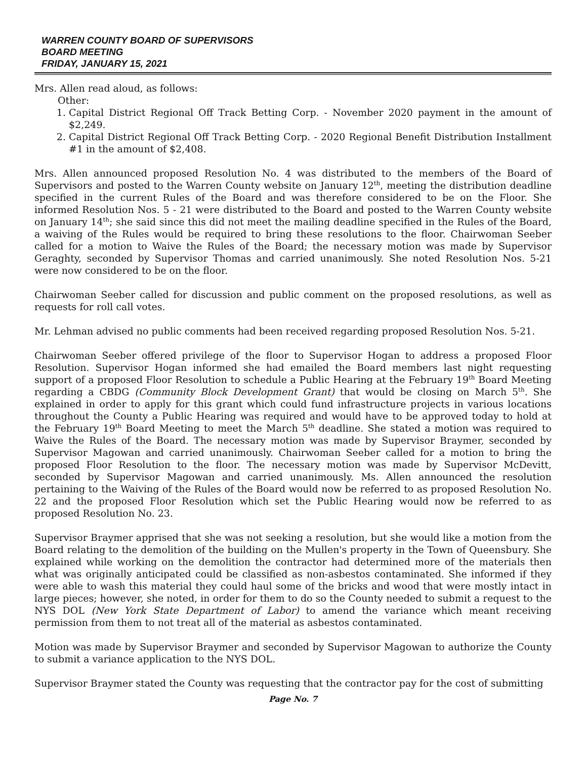WARREN COUNTY BOARD OF SUPERVISORS
BOARD MEETING
FRIDAY, JANUARY 15, 2021
Mrs. Allen read aloud, as follows:
Other:
1. Capital District Regional Off Track Betting Corp. - November 2020 payment in the amount of $2,249.
2. Capital District Regional Off Track Betting Corp. - 2020 Regional Benefit Distribution Installment #1 in the amount of $2,408.
Mrs. Allen announced proposed Resolution No. 4 was distributed to the members of the Board of Supervisors and posted to the Warren County website on January 12<sup>th</sup>, meeting the distribution deadline specified in the current Rules of the Board and was therefore considered to be on the Floor. She informed Resolution Nos. 5 - 21 were distributed to the Board and posted to the Warren County website on January 14<sup>th</sup>; she said since this did not meet the mailing deadline specified in the Rules of the Board, a waiving of the Rules would be required to bring these resolutions to the floor. Chairwoman Seeber called for a motion to Waive the Rules of the Board; the necessary motion was made by Supervisor Geraghty, seconded by Supervisor Thomas and carried unanimously. She noted Resolution Nos. 5-21 were now considered to be on the floor.
Chairwoman Seeber called for discussion and public comment on the proposed resolutions, as well as requests for roll call votes.
Mr. Lehman advised no public comments had been received regarding proposed Resolution Nos. 5-21.
Chairwoman Seeber offered privilege of the floor to Supervisor Hogan to address a proposed Floor Resolution. Supervisor Hogan informed she had emailed the Board members last night requesting support of a proposed Floor Resolution to schedule a Public Hearing at the February 19<sup>th</sup> Board Meeting regarding a CBDG (Community Block Development Grant) that would be closing on March 5<sup>th</sup>. She explained in order to apply for this grant which could fund infrastructure projects in various locations throughout the County a Public Hearing was required and would have to be approved today to hold at the February 19<sup>th</sup> Board Meeting to meet the March 5<sup>th</sup> deadline. She stated a motion was required to Waive the Rules of the Board. The necessary motion was made by Supervisor Braymer, seconded by Supervisor Magowan and carried unanimously. Chairwoman Seeber called for a motion to bring the proposed Floor Resolution to the floor. The necessary motion was made by Supervisor McDevitt, seconded by Supervisor Magowan and carried unanimously. Ms. Allen announced the resolution pertaining to the Waiving of the Rules of the Board would now be referred to as proposed Resolution No. 22 and the proposed Floor Resolution which set the Public Hearing would now be referred to as proposed Resolution No. 23.
Supervisor Braymer apprised that she was not seeking a resolution, but she would like a motion from the Board relating to the demolition of the building on the Mullen's property in the Town of Queensbury. She explained while working on the demolition the contractor had determined more of the materials then what was originally anticipated could be classified as non-asbestos contaminated. She informed if they were able to wash this material they could haul some of the bricks and wood that were mostly intact in large pieces; however, she noted, in order for them to do so the County needed to submit a request to the NYS DOL (New York State Department of Labor) to amend the variance which meant receiving permission from them to not treat all of the material as asbestos contaminated.
Motion was made by Supervisor Braymer and seconded by Supervisor Magowan to authorize the County to submit a variance application to the NYS DOL.
Supervisor Braymer stated the County was requesting that the contractor pay for the cost of submitting
Page No. 7